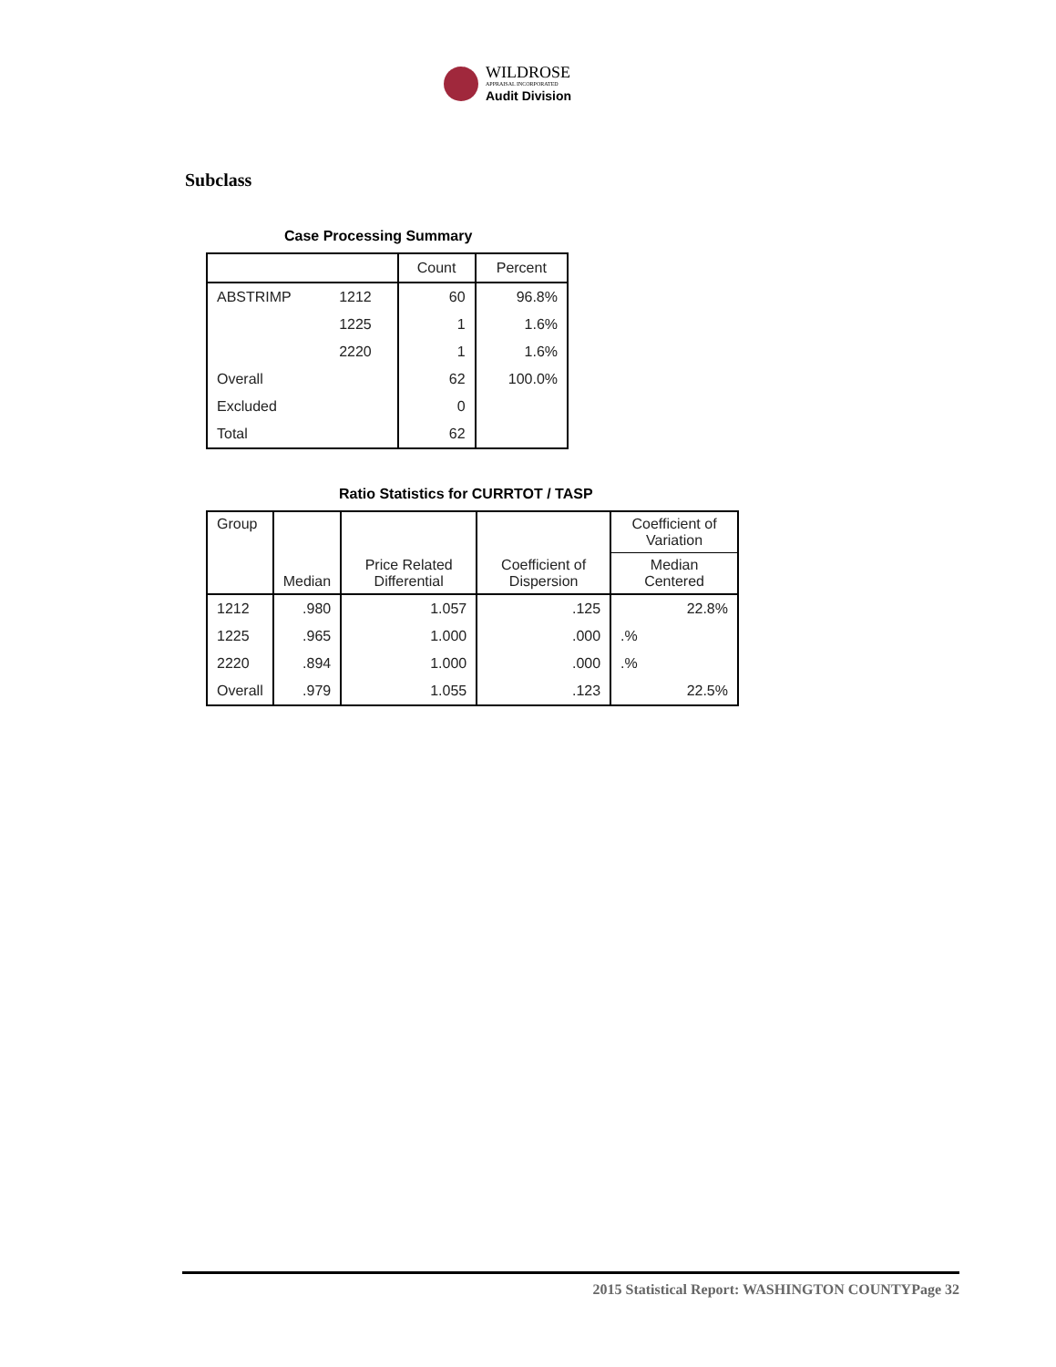WILDROSE
APPRAISAL INCORPORATED
Audit Division
Subclass
Case Processing Summary
| | | Count | Percent |
| --- | --- | --- | --- |
| ABSTRIMP | 1212 | 60 | 96.8% |
| | 1225 | 1 | 1.6% |
| | 2220 | 1 | 1.6% |
| Overall | | 62 | 100.0% |
| Excluded | | 0 | |
| Total | | 62 | |
Ratio Statistics for CURRTOT / TASP
| Group | Median | Price Related Differential | Coefficient of Dispersion | Coefficient of Variation |
| --- | --- | --- | --- | --- |
| | | | | Median Centered |
| 1212 | .980 | 1.057 | .125 | 22.8% |
| 1225 | .965 | 1.000 | .000 | .% |
| 2220 | .894 | 1.000 | .000 | .% |
| Overall | .979 | 1.055 | .123 | 22.5% |
2015 Statistical Report: WASHINGTON COUNTYPage 32